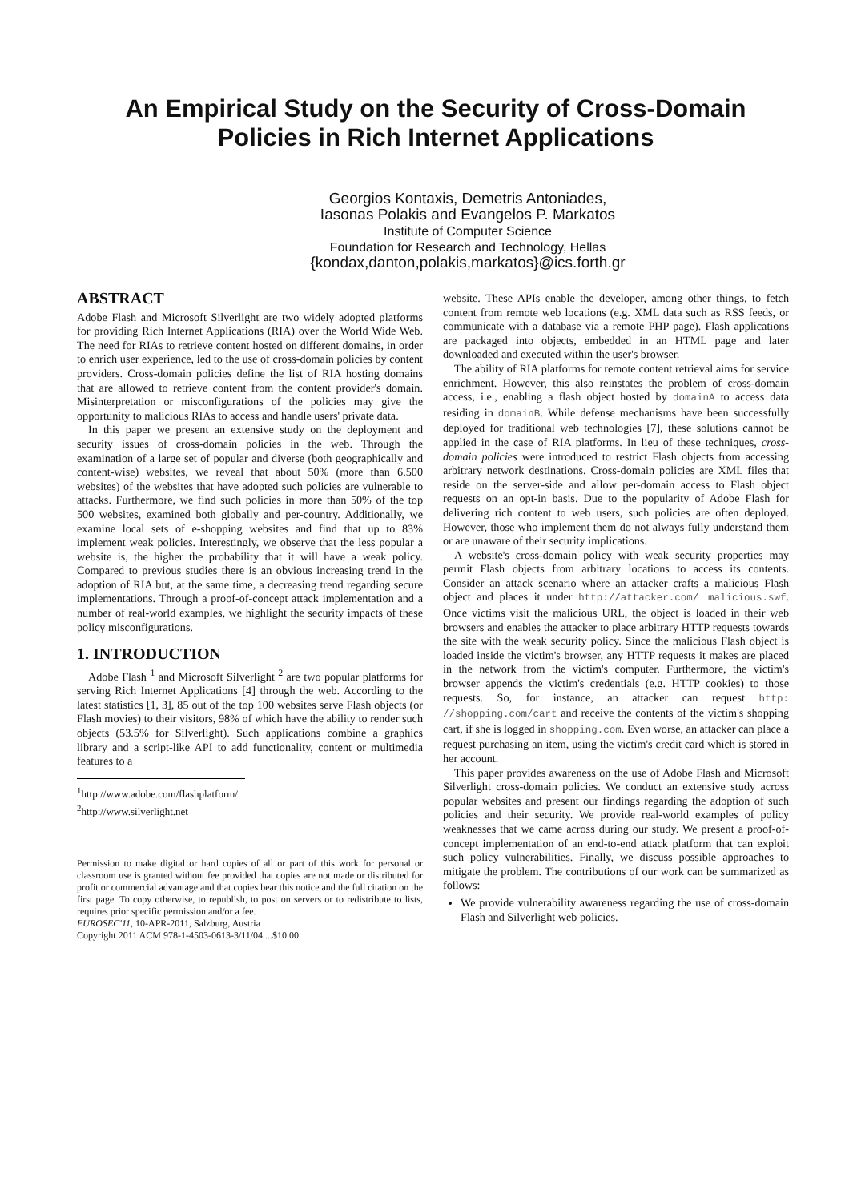An Empirical Study on the Security of Cross-Domain
Policies in Rich Internet Applications
Georgios Kontaxis, Demetris Antoniades,
Iasonas Polakis and Evangelos P. Markatos
Institute of Computer Science
Foundation for Research and Technology, Hellas
{kondax,danton,polakis,markatos}@ics.forth.gr
ABSTRACT
Adobe Flash and Microsoft Silverlight are two widely adopted platforms for providing Rich Internet Applications (RIA) over the World Wide Web. The need for RIAs to retrieve content hosted on different domains, in order to enrich user experience, led to the use of cross-domain policies by content providers. Cross-domain policies define the list of RIA hosting domains that are allowed to retrieve content from the content provider's domain. Misinterpretation or misconfigurations of the policies may give the opportunity to malicious RIAs to access and handle users' private data.
In this paper we present an extensive study on the deployment and security issues of cross-domain policies in the web. Through the examination of a large set of popular and diverse (both geographically and content-wise) websites, we reveal that about 50% (more than 6.500 websites) of the websites that have adopted such policies are vulnerable to attacks. Furthermore, we find such policies in more than 50% of the top 500 websites, examined both globally and per-country. Additionally, we examine local sets of e-shopping websites and find that up to 83% implement weak policies. Interestingly, we observe that the less popular a website is, the higher the probability that it will have a weak policy. Compared to previous studies there is an obvious increasing trend in the adoption of RIA but, at the same time, a decreasing trend regarding secure implementations. Through a proof-of-concept attack implementation and a number of real-world examples, we highlight the security impacts of these policy misconfigurations.
1. INTRODUCTION
Adobe Flash <sup>1</sup> and Microsoft Silverlight <sup>2</sup> are two popular platforms for serving Rich Internet Applications [4] through the web. According to the latest statistics [1, 3], 85 out of the top 100 websites serve Flash objects (or Flash movies) to their visitors, 98% of which have the ability to render such objects (53.5% for Silverlight). Such applications combine a graphics library and a script-like API to add functionality, content or multimedia features to a
<sup>1</sup> http://www.adobe.com/flashplatform/
<sup>2</sup> http://www.silverlight.net
Permission to make digital or hard copies of all or part of this work for personal or classroom use is granted without fee provided that copies are not made or distributed for profit or commercial advantage and that copies bear this notice and the full citation on the first page. To copy otherwise, to republish, to post on servers or to redistribute to lists, requires prior specific permission and/or a fee.
EUROSEC'11, 10-APR-2011, Salzburg, Austria
Copyright 2011 ACM 978-1-4503-0613-3/11/04 ...$10.00.
website. These APIs enable the developer, among other things, to fetch content from remote web locations (e.g. XML data such as RSS feeds, or communicate with a database via a remote PHP page). Flash applications are packaged into objects, embedded in an HTML page and later downloaded and executed within the user's browser.
The ability of RIA platforms for remote content retrieval aims for service enrichment. However, this also reinstates the problem of cross-domain access, i.e., enabling a flash object hosted by domainA to access data residing in domainB. While defense mechanisms have been successfully deployed for traditional web technologies [7], these solutions cannot be applied in the case of RIA platforms. In lieu of these techniques, cross-domain policies were introduced to restrict Flash objects from accessing arbitrary network destinations. Cross-domain policies are XML files that reside on the server-side and allow per-domain access to Flash object requests on an opt-in basis. Due to the popularity of Adobe Flash for delivering rich content to web users, such policies are often deployed. However, those who implement them do not always fully understand them or are unaware of their security implications.
A website's cross-domain policy with weak security properties may permit Flash objects from arbitrary locations to access its contents. Consider an attack scenario where an attacker crafts a malicious Flash object and places it under http://attacker.com/ malicious.swf. Once victims visit the malicious URL, the object is loaded in their web browsers and enables the attacker to place arbitrary HTTP requests towards the site with the weak security policy. Since the malicious Flash object is loaded inside the victim's browser, any HTTP requests it makes are placed in the network from the victim's computer. Furthermore, the victim's browser appends the victim's credentials (e.g. HTTP cookies) to those requests. So, for instance, an attacker can request http: //shopping.com/cart and receive the contents of the victim's shopping cart, if she is logged in shopping.com. Even worse, an attacker can place a request purchasing an item, using the victim's credit card which is stored in her account.
This paper provides awareness on the use of Adobe Flash and Microsoft Silverlight cross-domain policies. We conduct an extensive study across popular websites and present our findings regarding the adoption of such policies and their security. We provide real-world examples of policy weaknesses that we came across during our study. We present a proof-of-concept implementation of an end-to-end attack platform that can exploit such policy vulnerabilities. Finally, we discuss possible approaches to mitigate the problem. The contributions of our work can be summarized as follows:
We provide vulnerability awareness regarding the use of cross-domain Flash and Silverlight web policies.